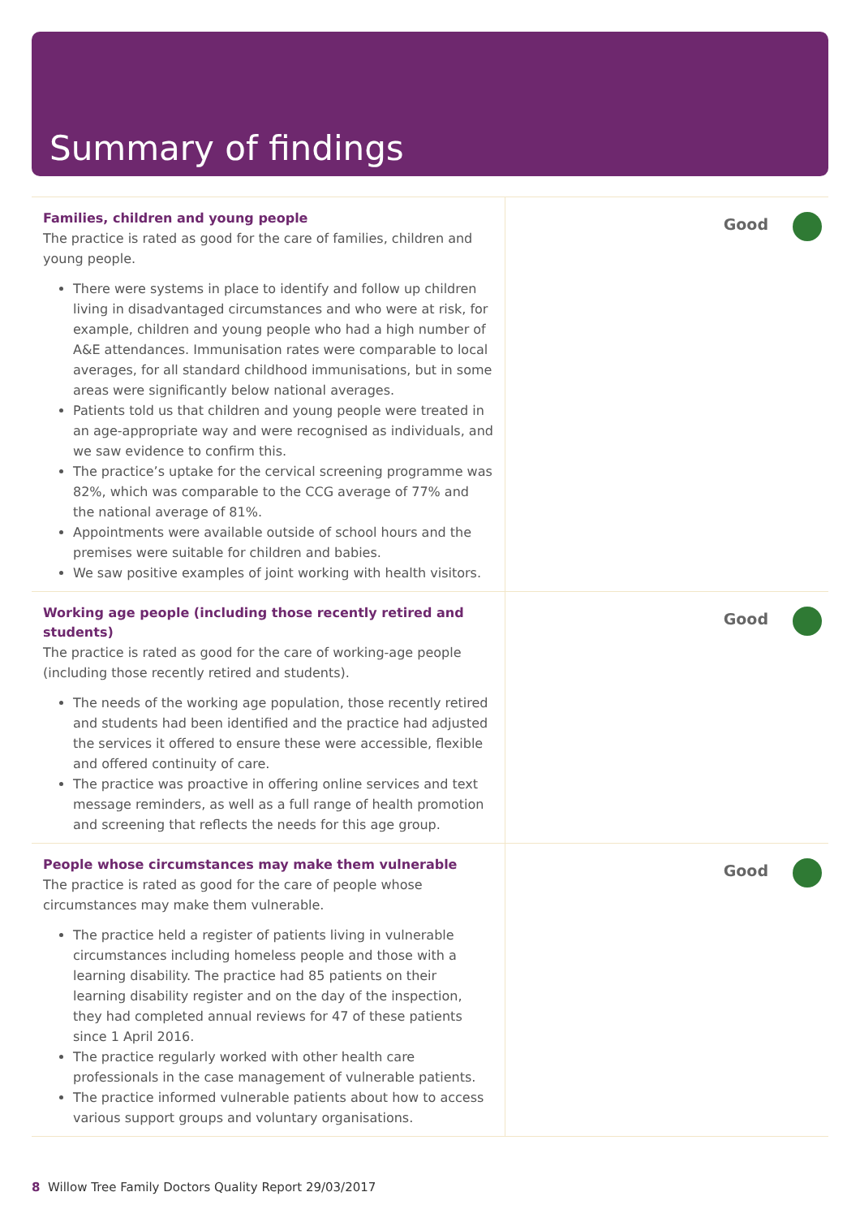Summary of findings
| Families, children and young people The practice is rated as good for the care of families, children and young people. There were systems in place to identify and follow up children living in disadvantaged circumstances and who were at risk, for example, children and young people who had a high number of A&E attendances. Immunisation rates were comparable to local averages, for all standard childhood immunisations, but in some areas were significantly below national averages. Patients told us that children and young people were treated in an age-appropriate way and were recognised as individuals, and we saw evidence to confirm this. The practice’s uptake for the cervical screening programme was 82%, which was comparable to the CCG average of 77% and the national average of 81%. Appointments were available outside of school hours and the premises were suitable for children and babies. We saw positive examples of joint working with health visitors. | Good |
| Working age people (including those recently retired and students) The practice is rated as good for the care of working-age people (including those recently retired and students). The needs of the working age population, those recently retired and students had been identified and the practice had adjusted the services it offered to ensure these were accessible, flexible and offered continuity of care. The practice was proactive in offering online services and text message reminders, as well as a full range of health promotion and screening that reflects the needs for this age group. | Good |
| People whose circumstances may make them vulnerable The practice is rated as good for the care of people whose circumstances may make them vulnerable. The practice held a register of patients living in vulnerable circumstances including homeless people and those with a learning disability. The practice had 85 patients on their learning disability register and on the day of the inspection, they had completed annual reviews for 47 of these patients since 1 April 2016. The practice regularly worked with other health care professionals in the case management of vulnerable patients. The practice informed vulnerable patients about how to access various support groups and voluntary organisations. | Good |
8 Willow Tree Family Doctors Quality Report 29/03/2017